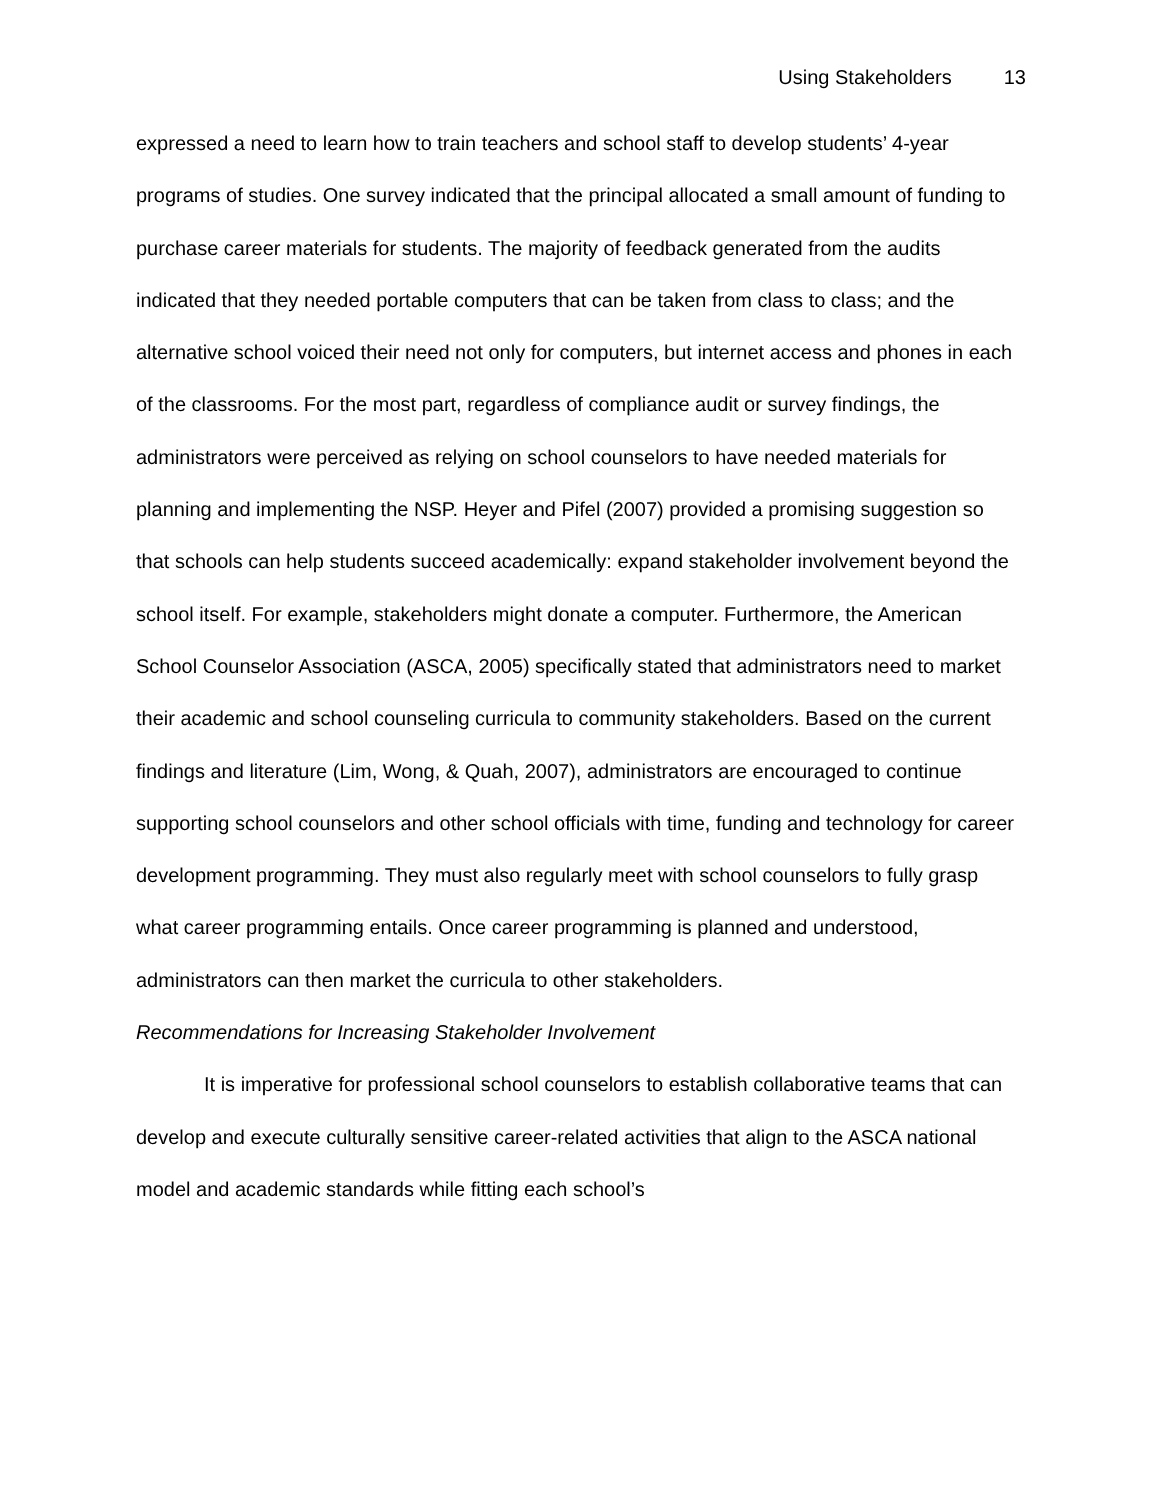Using Stakeholders 13
expressed a need to learn how to train teachers and school staff to develop students’ 4-year programs of studies. One survey indicated that the principal allocated a small amount of funding to purchase career materials for students. The majority of feedback generated from the audits indicated that they needed portable computers that can be taken from class to class; and the alternative school voiced their need not only for computers, but internet access and phones in each of the classrooms. For the most part, regardless of compliance audit or survey findings, the administrators were perceived as relying on school counselors to have needed materials for planning and implementing the NSP. Heyer and Pifel (2007) provided a promising suggestion so that schools can help students succeed academically: expand stakeholder involvement beyond the school itself. For example, stakeholders might donate a computer. Furthermore, the American School Counselor Association (ASCA, 2005) specifically stated that administrators need to market their academic and school counseling curricula to community stakeholders. Based on the current findings and literature (Lim, Wong, & Quah, 2007), administrators are encouraged to continue supporting school counselors and other school officials with time, funding and technology for career development programming. They must also regularly meet with school counselors to fully grasp what career programming entails. Once career programming is planned and understood, administrators can then market the curricula to other stakeholders.
Recommendations for Increasing Stakeholder Involvement
It is imperative for professional school counselors to establish collaborative teams that can develop and execute culturally sensitive career-related activities that align to the ASCA national model and academic standards while fitting each school’s